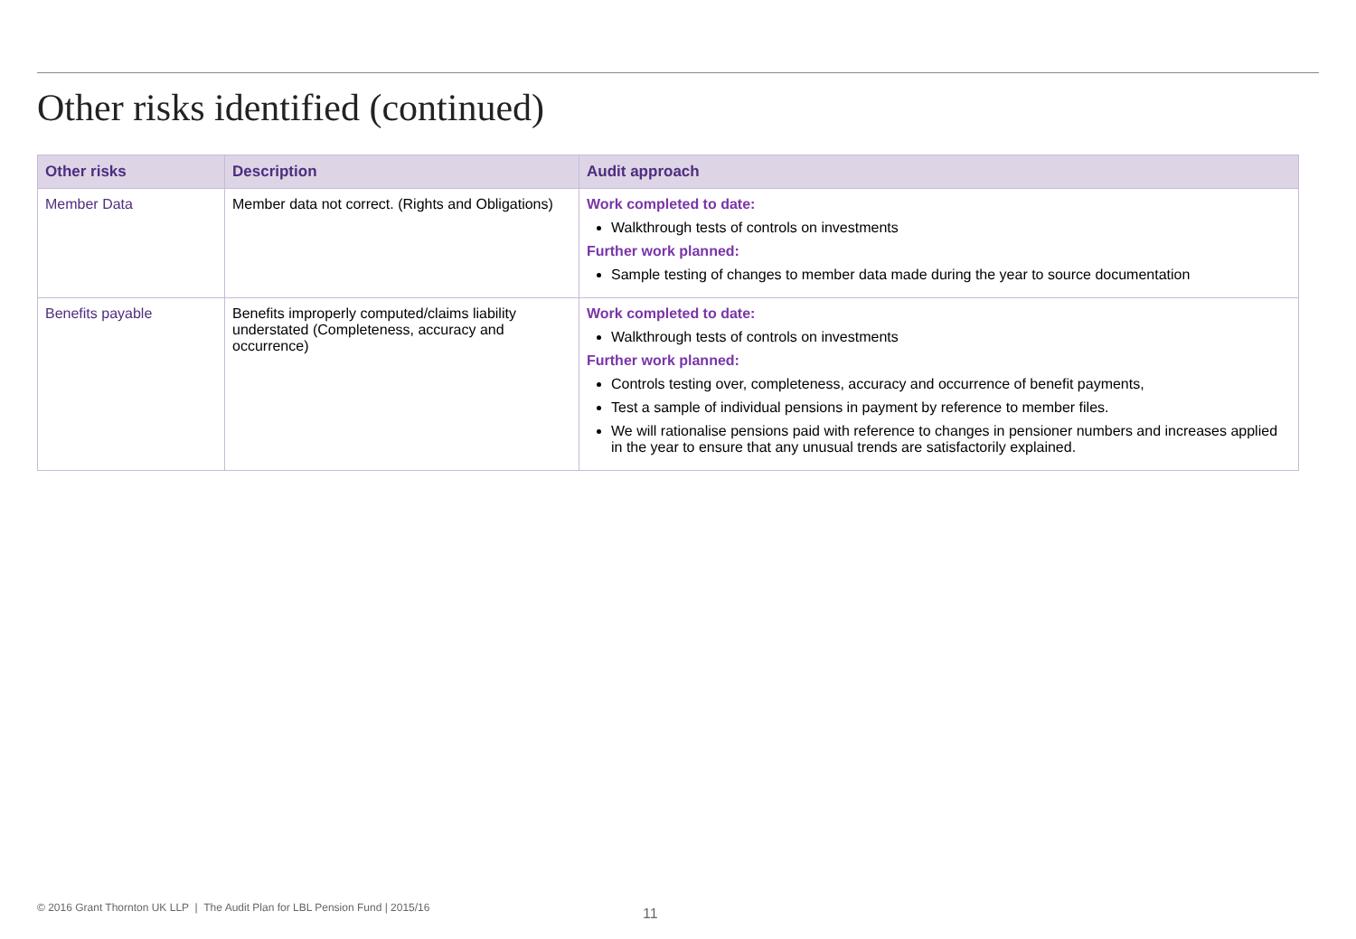Other risks identified (continued)
| Other risks | Description | Audit approach |
| --- | --- | --- |
| Member Data | Member data not correct. (Rights and Obligations) | Work completed to date: Walkthrough tests of controls on investments Further work planned: Sample testing of changes to member data made during the year to source documentation |
| Benefits payable | Benefits improperly computed/claims liability understated (Completeness, accuracy and occurrence) | Work completed to date: Walkthrough tests of controls on investments Further work planned: Controls testing over, completeness, accuracy and occurrence of benefit payments, Test a sample of individual pensions in payment by reference to member files. We will rationalise pensions paid with reference to changes in pensioner numbers and increases applied in the year to ensure that any unusual trends are satisfactorily explained. |
© 2016 Grant Thornton UK LLP | The Audit Plan for LBL Pension Fund | 2015/16
11